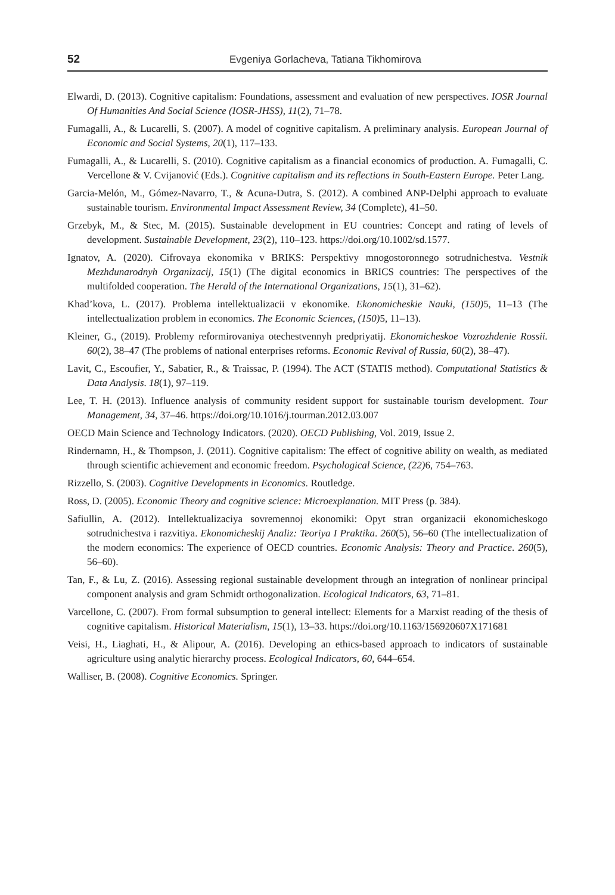52 Evgeniya Gorlacheva, Tatiana Tikhomirova
Elwardi, D. (2013). Cognitive capitalism: Foundations, assessment and evaluation of new perspectives. IOSR Journal Of Humanities And Social Science (IOSR-JHSS), 11(2), 71–78.
Fumagalli, A., & Lucarelli, S. (2007). A model of cognitive capitalism. A preliminary analysis. European Journal of Economic and Social Systems, 20(1), 117–133.
Fumagalli, A., & Lucarelli, S. (2010). Cognitive capitalism as a financial economics of production. A. Fumagalli, C. Vercellone & V. Cvijanović (Eds.). Cognitive capitalism and its reflections in South-Eastern Europe. Peter Lang.
Garcia-Melón, M., Gómez-Navarro, T., & Acuna-Dutra, S. (2012). A combined ANP-Delphi approach to evaluate sustainable tourism. Environmental Impact Assessment Review, 34 (Complete), 41–50.
Grzebyk, M., & Stec, M. (2015). Sustainable development in EU countries: Concept and rating of levels of development. Sustainable Development, 23(2), 110–123. https://doi.org/10.1002/sd.1577.
Ignatov, A. (2020). Cifrovaya ekonomika v BRIKS: Perspektivy mnogostoronnego sotrudnichestva. Vestnik Mezhdunarodnyh Organizacij, 15(1) (The digital economics in BRICS countries: The perspectives of the multifolded cooperation. The Herald of the International Organizations, 15(1), 31–62).
Khad’kova, L. (2017). Problema intellektualizacii v ekonomike. Ekonomicheskie Nauki, (150) 5, 11–13 (The intellectualization problem in economics. The Economic Sciences, (150) 5, 11–13).
Kleiner, G., (2019). Problemy reformirovaniya otechestvennyh predpriyatij. Ekonomicheskoe Vozrozhdenie Rossii. 60(2), 38–47 (The problems of national enterprises reforms. Economic Revival of Russia, 60(2), 38–47).
Lavit, C., Escoufier, Y., Sabatier, R., & Traissac, P. (1994). The ACT (STATIS method). Computational Statistics & Data Analysis. 18(1), 97–119.
Lee, T. H. (2013). Influence analysis of community resident support for sustainable tourism development. Tour Management, 34, 37–46. https://doi.org/10.1016/j.tourman.2012.03.007
OECD Main Science and Technology Indicators. (2020). OECD Publishing, Vol. 2019, Issue 2.
Rindernamn, H., & Thompson, J. (2011). Cognitive capitalism: The effect of cognitive ability on wealth, as mediated through scientific achievement and economic freedom. Psychological Science, (22) 6, 754–763.
Rizzello, S. (2003). Cognitive Developments in Economics. Routledge.
Ross, D. (2005). Economic Theory and cognitive science: Microexplanation. MIT Press (p. 384).
Safiullin, A. (2012). Intellektualizaciya sovremennoj ekonomiki: Opyt stran organizacii ekonomicheskogo sotrudnichestva i razvitiya. Ekonomicheskij Analiz: Teoriya I Praktika. 260(5), 56–60 (The intellectualization of the modern economics: The experience of OECD countries. Economic Analysis: Theory and Practice. 260(5), 56–60).
Tan, F., & Lu, Z. (2016). Assessing regional sustainable development through an integration of nonlinear principal component analysis and gram Schmidt orthogonalization. Ecological Indicators, 63, 71–81.
Varcellone, C. (2007). From formal subsumption to general intellect: Elements for a Marxist reading of the thesis of cognitive capitalism. Historical Materialism, 15(1), 13–33. https://doi.org/10.1163/156920607X171681
Veisi, H., Liaghati, H., & Alipour, A. (2016). Developing an ethics-based approach to indicators of sustainable agriculture using analytic hierarchy process. Ecological Indicators, 60, 644–654.
Walliser, B. (2008). Cognitive Economics. Springer.